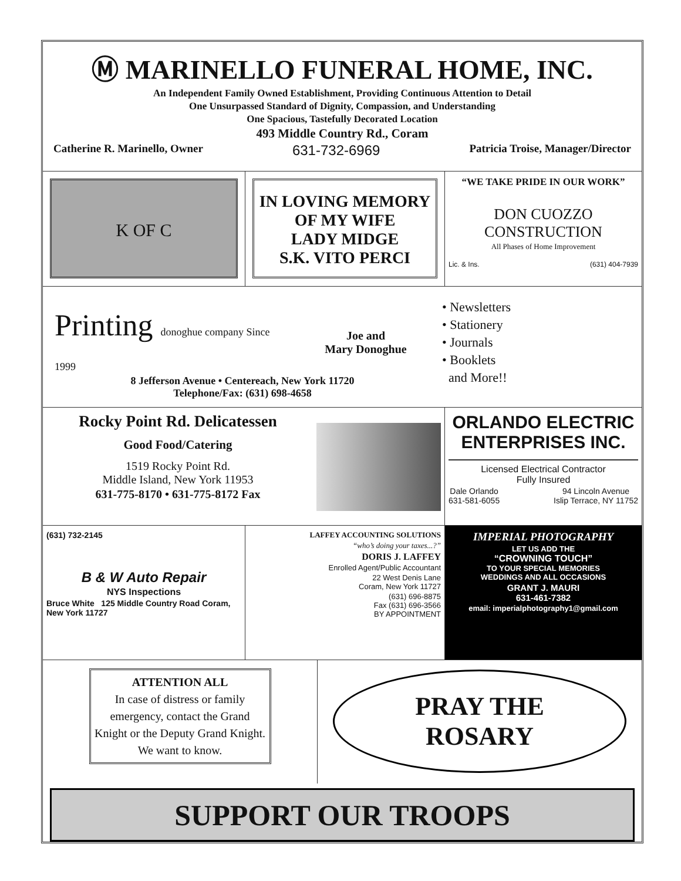Ⓜ MARINELLO FUNERAL HOME, INC.
An Independent Family Owned Establishment, Providing Continuous Attention to Detail
One Unsurpassed Standard of Dignity, Compassion, and Understanding
One Spacious, Tastefully Decorated Location
493 Middle Country Rd., Coram
Catherine R. Marinello, Owner 631-732-6969 Patricia Troise, Manager/Director
K OF C
IN LOVING MEMORY
OF MY WIFE
LADY MIDGE
S.K. VITO PERCI
“WE TAKE PRIDE IN OUR WORK”
DON CUOZZO
CONSTRUCTION
All Phases of Home Improvement
Lic. & Ins. (631) 404-7939
Printing donoghue company Since 1999
Joe and
Mary Donoghue
• Newsletters
• Stationery
• Journals
• Booklets
and More!!
8 Jefferson Avenue • Centereach, New York 11720
Telephone/Fax: (631) 698-4658
Rocky Point Rd. Delicatessen
Good Food/Catering
1519 Rocky Point Rd.
Middle Island, New York 11953
631-775-8170 • 631-775-8172 Fax
ORLANDO ELECTRIC ENTERPRISES INC.
Licensed Electrical Contractor
Fully Insured
Dale Orlando
631-581-6055 94 Lincoln Avenue
Islip Terrace, NY 11752
(631) 732-2145
B & W Auto Repair
NYS Inspections
Bruce White 125 Middle Country Road Coram, New York 11727
LAFFEY ACCOUNTING SOLUTIONS
“who’s doing your taxes...?”
DORIS J. LAFFEY
Enrolled Agent/Public Accountant
22 West Denis Lane
Coram, New York 11727
(631) 696-8875
Fax (631) 696-3566
BY APPOINTMENT
IMPERIAL PHOTOGRAPHY
LET US ADD THE
“CROWNING TOUCH”
TO YOUR SPECIAL MEMORIES
WEDDINGS AND ALL OCCASIONS
GRANT J. MAURI
631-461-7382
email: imperialphotography1@gmail.com
ATTENTION ALL
In case of distress or family emergency, contact the Grand Knight or the Deputy Grand Knight. We want to know.
PRAY THE
ROSARY
SUPPORT OUR TROOPS